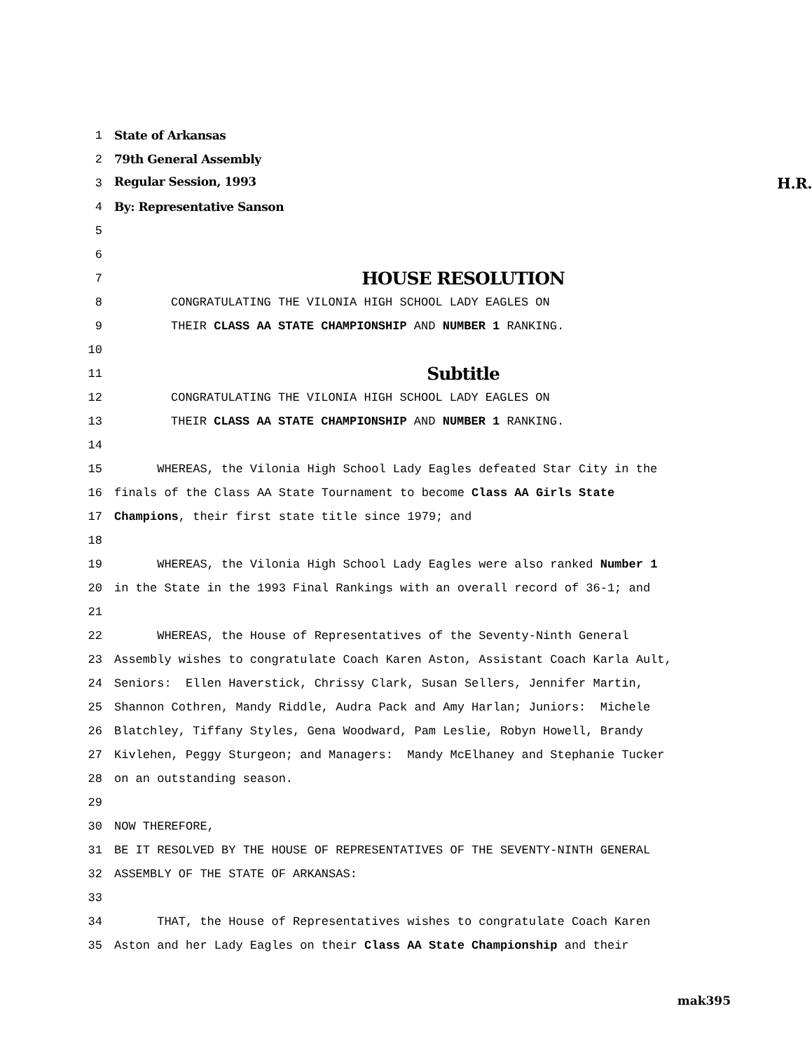1 State of Arkansas
2 79th General Assembly
3 Regular Session, 1993 H.R.
4 By: Representative Sanson
5
6
7 HOUSE RESOLUTION
8 CONGRATULATING THE VILONIA HIGH SCHOOL LADY EAGLES ON
9 THEIR CLASS AA STATE CHAMPIONSHIP AND NUMBER 1 RANKING.
10
11 Subtitle
12 CONGRATULATING THE VILONIA HIGH SCHOOL LADY EAGLES ON
13 THEIR CLASS AA STATE CHAMPIONSHIP AND NUMBER 1 RANKING.
14
15 WHEREAS, the Vilonia High School Lady Eagles defeated Star City in the
16 finals of the Class AA State Tournament to become Class AA Girls State
17 Champions, their first state title since 1979; and
18
19 WHEREAS, the Vilonia High School Lady Eagles were also ranked Number 1
20 in the State in the 1993 Final Rankings with an overall record of 36-1; and
21
22 WHEREAS, the House of Representatives of the Seventy-Ninth General
23 Assembly wishes to congratulate Coach Karen Aston, Assistant Coach Karla Ault,
24 Seniors: Ellen Haverstick, Chrissy Clark, Susan Sellers, Jennifer Martin,
25 Shannon Cothren, Mandy Riddle, Audra Pack and Amy Harlan; Juniors: Michele
26 Blatchley, Tiffany Styles, Gena Woodward, Pam Leslie, Robyn Howell, Brandy
27 Kivlehen, Peggy Sturgeon; and Managers: Mandy McElhaney and Stephanie Tucker
28 on an outstanding season.
29
30 NOW THEREFORE,
31 BE IT RESOLVED BY THE HOUSE OF REPRESENTATIVES OF THE SEVENTY-NINTH GENERAL
32 ASSEMBLY OF THE STATE OF ARKANSAS:
33
34 THAT, the House of Representatives wishes to congratulate Coach Karen
35 Aston and her Lady Eagles on their Class AA State Championship and their
mak395